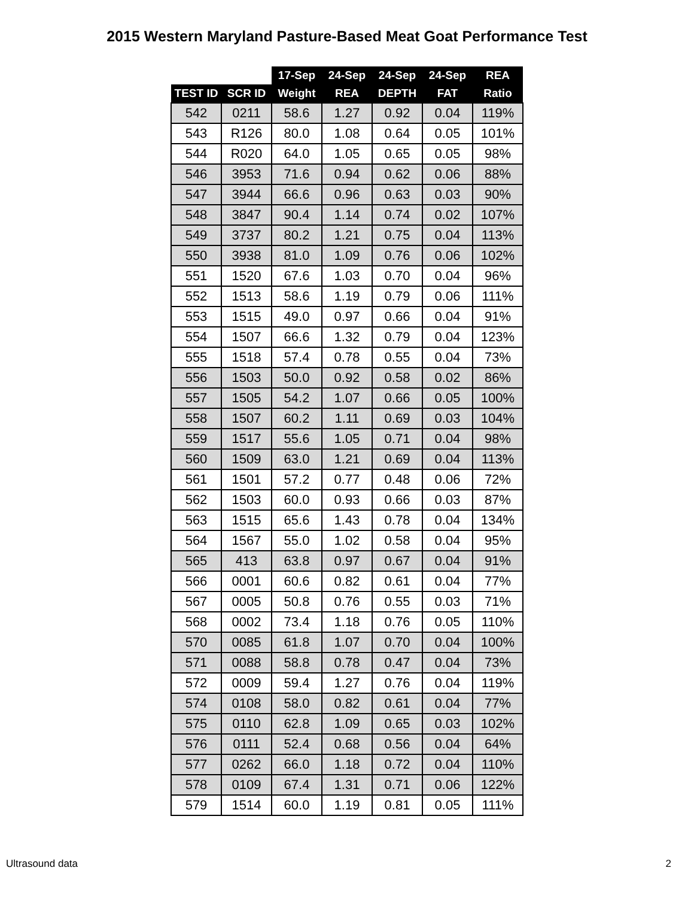2015 Western Maryland Pasture-Based Meat Goat Performance Test
| | | 17-Sep | 24-Sep | 24-Sep | 24-Sep | REA |
| --- | --- | --- | --- | --- | --- | --- |
| TEST ID | SCR ID | Weight | REA | DEPTH | FAT | Ratio |
| 542 | 0211 | 58.6 | 1.27 | 0.92 | 0.04 | 119% |
| 543 | R126 | 80.0 | 1.08 | 0.64 | 0.05 | 101% |
| 544 | R020 | 64.0 | 1.05 | 0.65 | 0.05 | 98% |
| 546 | 3953 | 71.6 | 0.94 | 0.62 | 0.06 | 88% |
| 547 | 3944 | 66.6 | 0.96 | 0.63 | 0.03 | 90% |
| 548 | 3847 | 90.4 | 1.14 | 0.74 | 0.02 | 107% |
| 549 | 3737 | 80.2 | 1.21 | 0.75 | 0.04 | 113% |
| 550 | 3938 | 81.0 | 1.09 | 0.76 | 0.06 | 102% |
| 551 | 1520 | 67.6 | 1.03 | 0.70 | 0.04 | 96% |
| 552 | 1513 | 58.6 | 1.19 | 0.79 | 0.06 | 111% |
| 553 | 1515 | 49.0 | 0.97 | 0.66 | 0.04 | 91% |
| 554 | 1507 | 66.6 | 1.32 | 0.79 | 0.04 | 123% |
| 555 | 1518 | 57.4 | 0.78 | 0.55 | 0.04 | 73% |
| 556 | 1503 | 50.0 | 0.92 | 0.58 | 0.02 | 86% |
| 557 | 1505 | 54.2 | 1.07 | 0.66 | 0.05 | 100% |
| 558 | 1507 | 60.2 | 1.11 | 0.69 | 0.03 | 104% |
| 559 | 1517 | 55.6 | 1.05 | 0.71 | 0.04 | 98% |
| 560 | 1509 | 63.0 | 1.21 | 0.69 | 0.04 | 113% |
| 561 | 1501 | 57.2 | 0.77 | 0.48 | 0.06 | 72% |
| 562 | 1503 | 60.0 | 0.93 | 0.66 | 0.03 | 87% |
| 563 | 1515 | 65.6 | 1.43 | 0.78 | 0.04 | 134% |
| 564 | 1567 | 55.0 | 1.02 | 0.58 | 0.04 | 95% |
| 565 | 413 | 63.8 | 0.97 | 0.67 | 0.04 | 91% |
| 566 | 0001 | 60.6 | 0.82 | 0.61 | 0.04 | 77% |
| 567 | 0005 | 50.8 | 0.76 | 0.55 | 0.03 | 71% |
| 568 | 0002 | 73.4 | 1.18 | 0.76 | 0.05 | 110% |
| 570 | 0085 | 61.8 | 1.07 | 0.70 | 0.04 | 100% |
| 571 | 0088 | 58.8 | 0.78 | 0.47 | 0.04 | 73% |
| 572 | 0009 | 59.4 | 1.27 | 0.76 | 0.04 | 119% |
| 574 | 0108 | 58.0 | 0.82 | 0.61 | 0.04 | 77% |
| 575 | 0110 | 62.8 | 1.09 | 0.65 | 0.03 | 102% |
| 576 | 0111 | 52.4 | 0.68 | 0.56 | 0.04 | 64% |
| 577 | 0262 | 66.0 | 1.18 | 0.72 | 0.04 | 110% |
| 578 | 0109 | 67.4 | 1.31 | 0.71 | 0.06 | 122% |
| 579 | 1514 | 60.0 | 1.19 | 0.81 | 0.05 | 111% |
Ultrasound data 2